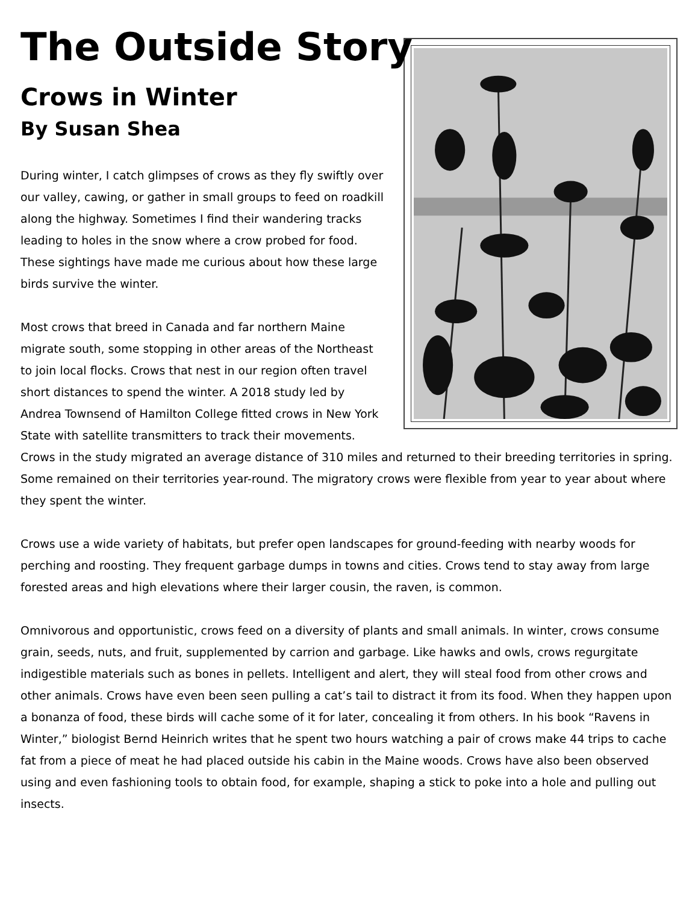The Outside Story
Crows in Winter
By Susan Shea
During winter, I catch glimpses of crows as they fly swiftly over our valley, cawing, or gather in small groups to feed on roadkill along the highway. Sometimes I find their wandering tracks leading to holes in the snow where a crow probed for food. These sightings have made me curious about how these large birds survive the winter.
Most crows that breed in Canada and far northern Maine migrate south, some stopping in other areas of the Northeast to join local flocks. Crows that nest in our region often travel short distances to spend the winter. A 2018 study led by Andrea Townsend of Hamilton College fitted crows in New York State with satellite transmitters to track their movements. Crows in the study migrated an average distance of 310 miles and returned to their breeding territories in spring. Some remained on their territories year-round. The migratory crows were flexible from year to year about where they spent the winter.
Crows use a wide variety of habitats, but prefer open landscapes for ground-feeding with nearby woods for perching and roosting. They frequent garbage dumps in towns and cities. Crows tend to stay away from large forested areas and high elevations where their larger cousin, the raven, is common.
Omnivorous and opportunistic, crows feed on a diversity of plants and small animals. In winter, crows consume grain, seeds, nuts, and fruit, supplemented by carrion and garbage. Like hawks and owls, crows regurgitate indigestible materials such as bones in pellets. Intelligent and alert, they will steal food from other crows and other animals. Crows have even been seen pulling a cat’s tail to distract it from its food. When they happen upon a bonanza of food, these birds will cache some of it for later, concealing it from others. In his book “Ravens in Winter,” biologist Bernd Heinrich writes that he spent two hours watching a pair of crows make 44 trips to cache fat from a piece of meat he had placed outside his cabin in the Maine woods. Crows have also been observed using and even fashioning tools to obtain food, for example, shaping a stick to poke into a hole and pulling out insects.